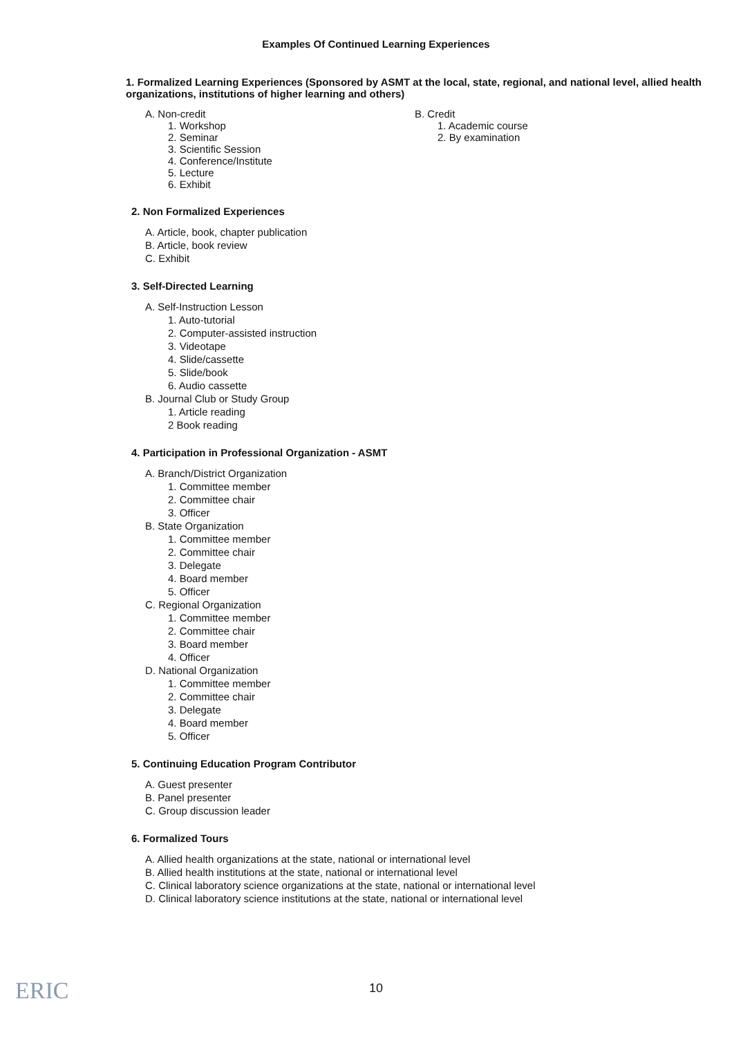Examples Of Continued Learning Experiences
1. Formalized Learning Experiences (Sponsored by ASMT at the local, state, regional, and national level, allied health organizations, institutions of higher learning and others)
A. Non-credit
1. Workshop
2. Seminar
3. Scientific Session
4. Conference/Institute
5. Lecture
6. Exhibit
B. Credit
1. Academic course
2. By examination
2. Non Formalized Experiences
A. Article, book, chapter publication
B. Article, book review
C. Exhibit
3. Self-Directed Learning
A. Self-Instruction Lesson
1. Auto-tutorial
2. Computer-assisted instruction
3. Videotape
4. Slide/cassette
5. Slide/book
6. Audio cassette
B. Journal Club or Study Group
1. Article reading
2 Book reading
4. Participation in Professional Organization - ASMT
A. Branch/District Organization
1. Committee member
2. Committee chair
3. Officer
B. State Organization
1. Committee member
2. Committee chair
3. Delegate
4. Board member
5. Officer
C. Regional Organization
1. Committee member
2. Committee chair
3. Board member
4. Officer
D. National Organization
1. Committee member
2. Committee chair
3. Delegate
4. Board member
5. Officer
5. Continuing Education Program Contributor
A. Guest presenter
B. Panel presenter
C. Group discussion leader
6. Formalized Tours
A. Allied health organizations at the state, national or international level
B. Allied health institutions at the state, national or international level
C. Clinical laboratory science organizations at the state, national or international level
D. Clinical laboratory science institutions at the state, national or international level
ERIC
10